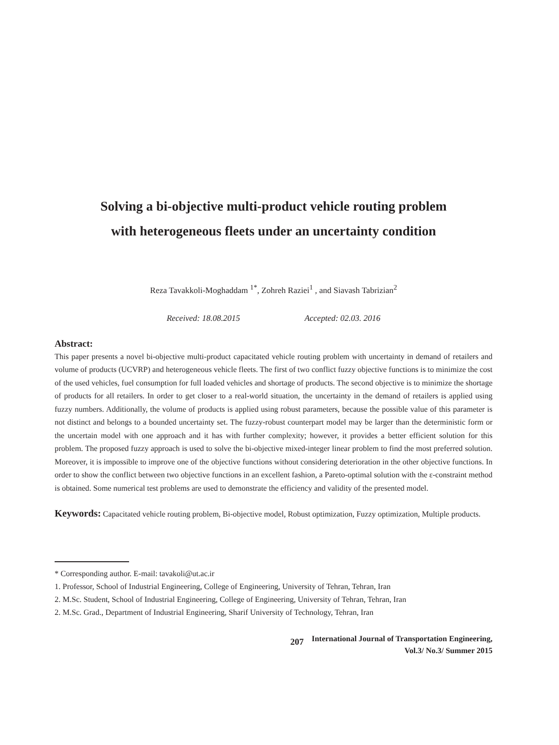Solving a bi-objective multi-product vehicle routing problem
with heterogeneous fleets under an uncertainty condition
Reza Tavakkoli-Moghaddam <sup>1*</sup>, Zohreh Raziei<sup>1</sup> , and Siavash Tabrizian<sup>2</sup>
Received: 18.08.2015 Accepted: 02.03. 2016
Abstract:
This paper presents a novel bi-objective multi-product capacitated vehicle routing problem with uncertainty in demand of retailers and volume of products (UCVRP) and heterogeneous vehicle fleets. The first of two conflict fuzzy objective functions is to minimize the cost of the used vehicles, fuel consumption for full loaded vehicles and shortage of products. The second objective is to minimize the shortage of products for all retailers. In order to get closer to a real-world situation, the uncertainty in the demand of retailers is applied using fuzzy numbers. Additionally, the volume of products is applied using robust parameters, because the possible value of this parameter is not distinct and belongs to a bounded uncertainty set. The fuzzy-robust counterpart model may be larger than the deterministic form or the uncertain model with one approach and it has with further complexity; however, it provides a better efficient solution for this problem. The proposed fuzzy approach is used to solve the bi-objective mixed-integer linear problem to find the most preferred solution. Moreover, it is impossible to improve one of the objective functions without considering deterioration in the other objective functions. In order to show the conflict between two objective functions in an excellent fashion, a Pareto-optimal solution with the ε-constraint method is obtained. Some numerical test problems are used to demonstrate the efficiency and validity of the presented model.
Keywords: Capacitated vehicle routing problem, Bi-objective model, Robust optimization, Fuzzy optimization, Multiple products.
* Corresponding author. E-mail: tavakoli@ut.ac.ir
1. Professor, School of Industrial Engineering, College of Engineering, University of Tehran, Tehran, Iran
2. M.Sc. Student, School of Industrial Engineering, College of Engineering, University of Tehran, Tehran, Iran
2. M.Sc. Grad., Department of Industrial Engineering, Sharif University of Technology, Tehran, Iran
207 International Journal of Transportation Engineering,
Vol.3/ No.3/ Summer 2015